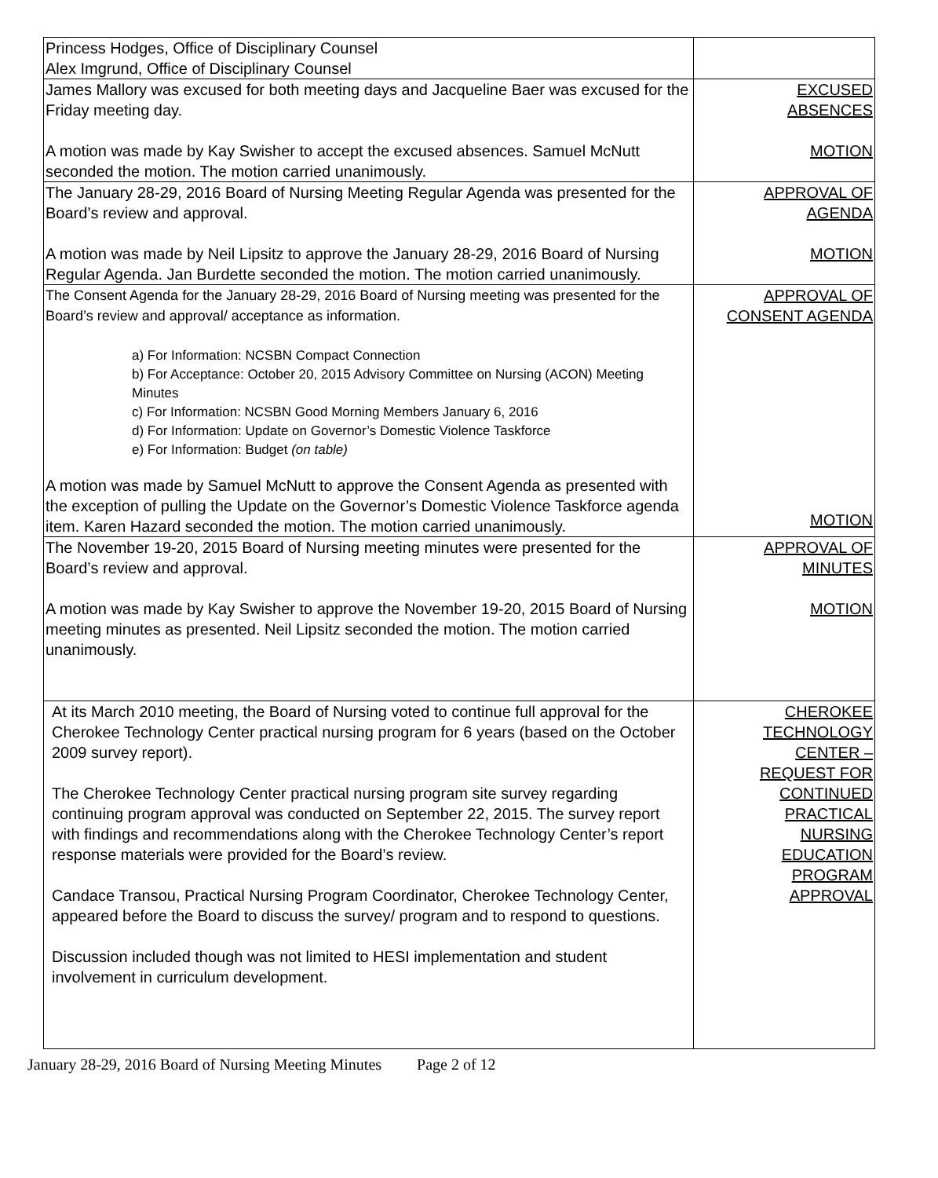| Princess Hodges, Office of Disciplinary Counsel Alex Imgrund, Office of Disciplinary Counsel | |
| James Mallory was excused for both meeting days and Jacqueline Baer was excused for the Friday meeting day. A motion was made by Kay Swisher to accept the excused absences. Samuel McNutt seconded the motion. The motion carried unanimously. | EXCUSED ABSENCES MOTION |
| The January 28-29, 2016 Board of Nursing Meeting Regular Agenda was presented for the Board’s review and approval. A motion was made by Neil Lipsitz to approve the January 28-29, 2016 Board of Nursing Regular Agenda. Jan Burdette seconded the motion. The motion carried unanimously. | APPROVAL OF AGENDA MOTION |
| The Consent Agenda for the January 28-29, 2016 Board of Nursing meeting was presented for the Board’s review and approval/ acceptance as information. a) For Information: NCSBN Compact Connection b) For Acceptance: October 20, 2015 Advisory Committee on Nursing (ACON) Meeting Minutes c) For Information: NCSBN Good Morning Members January 6, 2016 d) For Information: Update on Governor’s Domestic Violence Taskforce e) For Information: Budget (on table) A motion was made by Samuel McNutt to approve the Consent Agenda as presented with the exception of pulling the Update on the Governor’s Domestic Violence Taskforce agenda item. Karen Hazard seconded the motion. The motion carried unanimously. | APPROVAL OF CONSENT AGENDA MOTION |
| The November 19-20, 2015 Board of Nursing meeting minutes were presented for the Board’s review and approval. A motion was made by Kay Swisher to approve the November 19-20, 2015 Board of Nursing meeting minutes as presented. Neil Lipsitz seconded the motion. The motion carried unanimously. | APPROVAL OF MINUTES MOTION |
| At its March 2010 meeting, the Board of Nursing voted to continue full approval for the Cherokee Technology Center practical nursing program for 6 years (based on the October 2009 survey report). The Cherokee Technology Center practical nursing program site survey regarding continuing program approval was conducted on September 22, 2015. The survey report with findings and recommendations along with the Cherokee Technology Center’s report response materials were provided for the Board’s review. Candace Transou, Practical Nursing Program Coordinator, Cherokee Technology Center, appeared before the Board to discuss the survey/ program and to respond to questions. Discussion included though was not limited to HESI implementation and student involvement in curriculum development. | CHEROKEE TECHNOLOGY CENTER – REQUEST FOR CONTINUED PRACTICAL NURSING EDUCATION PROGRAM APPROVAL |
January 28-29, 2016 Board of Nursing Meeting Minutes Page 2 of 12